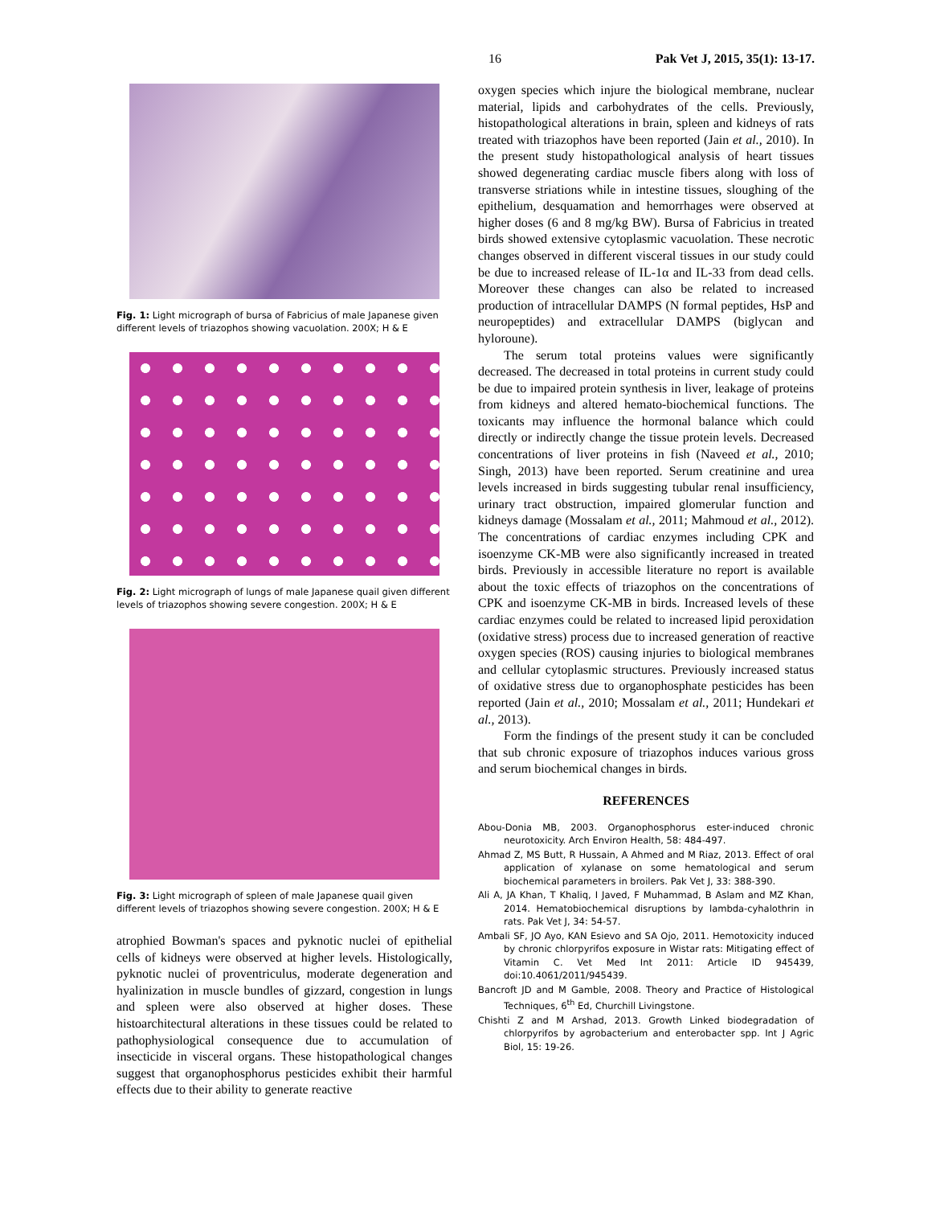16 Pak Vet J, 2015, 35(1): 13-17.
Fig. 1: Light micrograph of bursa of Fabricius of male Japanese given different levels of triazophos showing vacuolation. 200X; H & E
Fig. 2: Light micrograph of lungs of male Japanese quail given different levels of triazophos showing severe congestion. 200X; H & E
Fig. 3: Light micrograph of spleen of male Japanese quail given different levels of triazophos showing severe congestion. 200X; H & E
atrophied Bowman's spaces and pyknotic nuclei of epithelial cells of kidneys were observed at higher levels. Histologically, pyknotic nuclei of proventriculus, moderate degeneration and hyalinization in muscle bundles of gizzard, congestion in lungs and spleen were also observed at higher doses. These histoarchitectural alterations in these tissues could be related to pathophysiological consequence due to accumulation of insecticide in visceral organs. These histopathological changes suggest that organophosphorus pesticides exhibit their harmful effects due to their ability to generate reactive
oxygen species which injure the biological membrane, nuclear material, lipids and carbohydrates of the cells. Previously, histopathological alterations in brain, spleen and kidneys of rats treated with triazophos have been reported (Jain et al., 2010). In the present study histopathological analysis of heart tissues showed degenerating cardiac muscle fibers along with loss of transverse striations while in intestine tissues, sloughing of the epithelium, desquamation and hemorrhages were observed at higher doses (6 and 8 mg/kg BW). Bursa of Fabricius in treated birds showed extensive cytoplasmic vacuolation. These necrotic changes observed in different visceral tissues in our study could be due to increased release of IL-1α and IL-33 from dead cells. Moreover these changes can also be related to increased production of intracellular DAMPS (N formal peptides, HsP and neuropeptides) and extracellular DAMPS (biglycan and hyloroune).
The serum total proteins values were significantly decreased. The decreased in total proteins in current study could be due to impaired protein synthesis in liver, leakage of proteins from kidneys and altered hemato-biochemical functions. The toxicants may influence the hormonal balance which could directly or indirectly change the tissue protein levels. Decreased concentrations of liver proteins in fish (Naveed et al., 2010; Singh, 2013) have been reported. Serum creatinine and urea levels increased in birds suggesting tubular renal insufficiency, urinary tract obstruction, impaired glomerular function and kidneys damage (Mossalam et al., 2011; Mahmoud et al., 2012). The concentrations of cardiac enzymes including CPK and isoenzyme CK-MB were also significantly increased in treated birds. Previously in accessible literature no report is available about the toxic effects of triazophos on the concentrations of CPK and isoenzyme CK-MB in birds. Increased levels of these cardiac enzymes could be related to increased lipid peroxidation (oxidative stress) process due to increased generation of reactive oxygen species (ROS) causing injuries to biological membranes and cellular cytoplasmic structures. Previously increased status of oxidative stress due to organophosphate pesticides has been reported (Jain et al., 2010; Mossalam et al., 2011; Hundekari et al., 2013).
Form the findings of the present study it can be concluded that sub chronic exposure of triazophos induces various gross and serum biochemical changes in birds.
REFERENCES
Abou-Donia MB, 2003. Organophosphorus ester-induced chronic neurotoxicity. Arch Environ Health, 58: 484-497.
Ahmad Z, MS Butt, R Hussain, A Ahmed and M Riaz, 2013. Effect of oral application of xylanase on some hematological and serum biochemical parameters in broilers. Pak Vet J, 33: 388-390.
Ali A, JA Khan, T Khaliq, I Javed, F Muhammad, B Aslam and MZ Khan, 2014. Hematobiochemical disruptions by lambda-cyhalothrin in rats. Pak Vet J, 34: 54-57.
Ambali SF, JO Ayo, KAN Esievo and SA Ojo, 2011. Hemotoxicity induced by chronic chlorpyrifos exposure in Wistar rats: Mitigating effect of Vitamin C. Vet Med Int 2011: Article ID 945439, doi:10.4061/2011/945439.
Bancroft JD and M Gamble, 2008. Theory and Practice of Histological Techniques, 6<sup>th</sup> Ed, Churchill Livingstone.
Chishti Z and M Arshad, 2013. Growth Linked biodegradation of chlorpyrifos by agrobacterium and enterobacter spp. Int J Agric Biol, 15: 19-26.